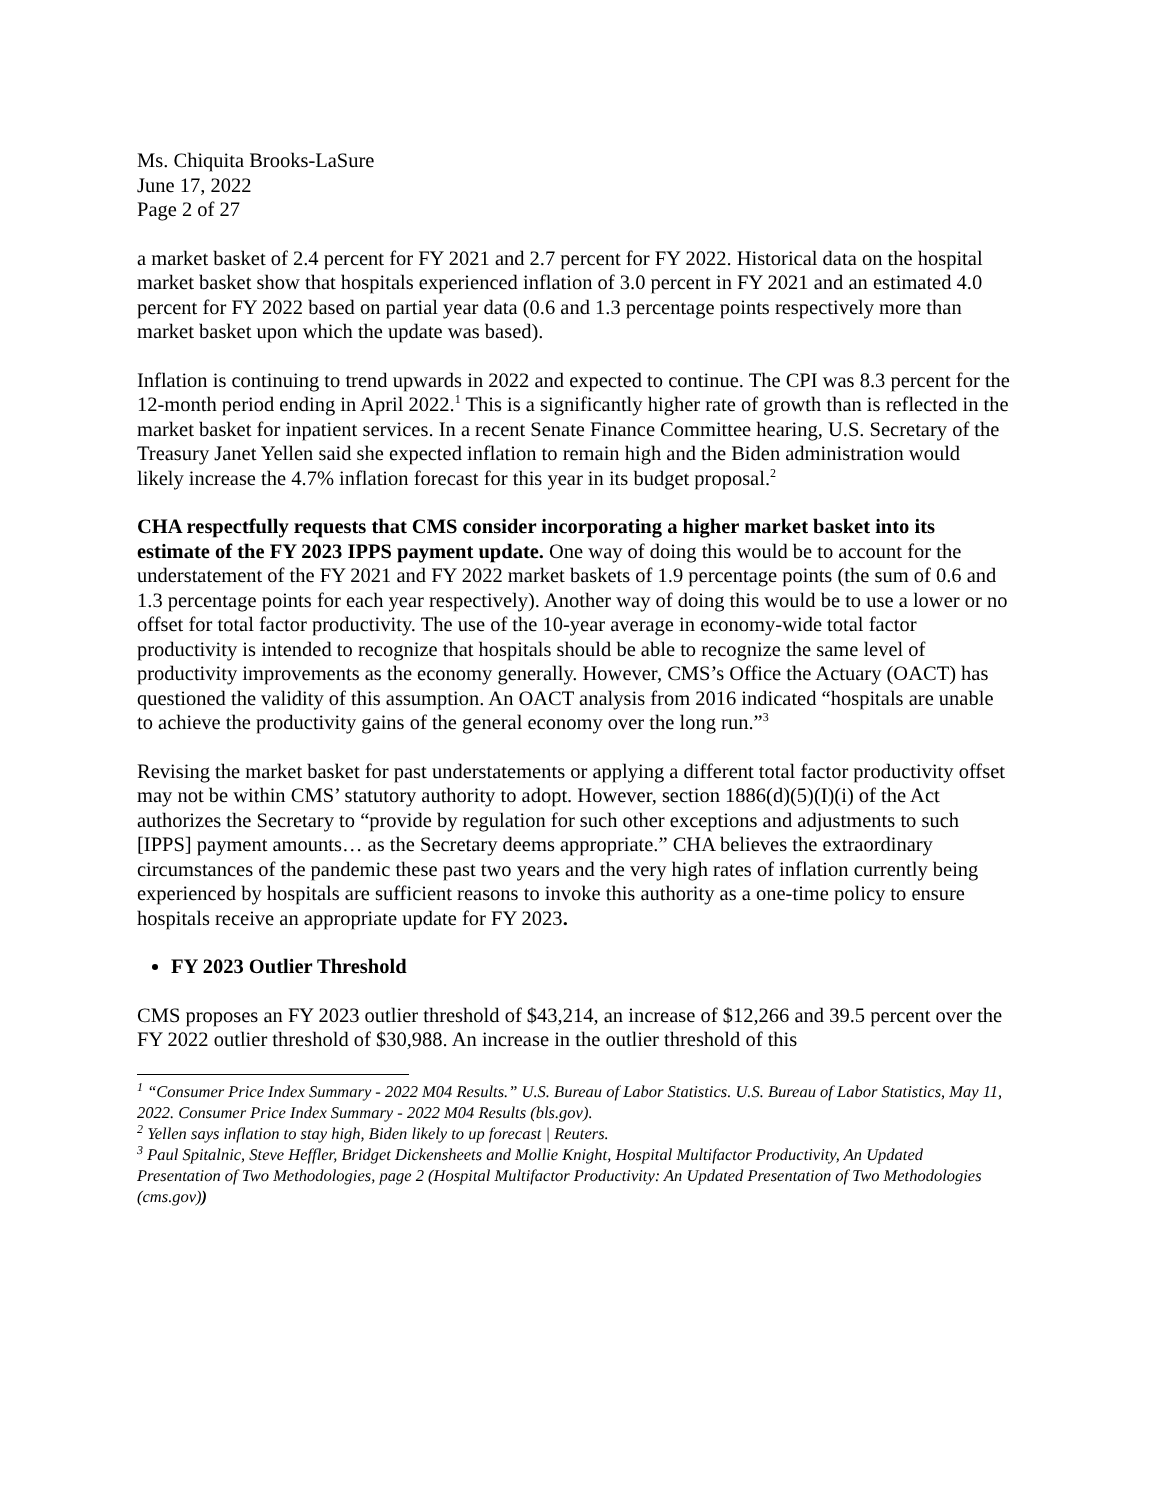Ms. Chiquita Brooks-LaSure
June 17, 2022
Page 2 of 27
a market basket of 2.4 percent for FY 2021 and 2.7 percent for FY 2022. Historical data on the hospital market basket show that hospitals experienced inflation of 3.0 percent in FY 2021 and an estimated 4.0 percent for FY 2022 based on partial year data (0.6 and 1.3 percentage points respectively more than market basket upon which the update was based).
Inflation is continuing to trend upwards in 2022 and expected to continue. The CPI was 8.3 percent for the 12-month period ending in April 2022.<sup>1</sup> This is a significantly higher rate of growth than is reflected in the market basket for inpatient services. In a recent Senate Finance Committee hearing, U.S. Secretary of the Treasury Janet Yellen said she expected inflation to remain high and the Biden administration would likely increase the 4.7% inflation forecast for this year in its budget proposal.<sup>2</sup>
CHA respectfully requests that CMS consider incorporating a higher market basket into its estimate of the FY 2023 IPPS payment update. One way of doing this would be to account for the understatement of the FY 2021 and FY 2022 market baskets of 1.9 percentage points (the sum of 0.6 and 1.3 percentage points for each year respectively). Another way of doing this would be to use a lower or no offset for total factor productivity. The use of the 10-year average in economy-wide total factor productivity is intended to recognize that hospitals should be able to recognize the same level of productivity improvements as the economy generally. However, CMS’s Office the Actuary (OACT) has questioned the validity of this assumption. An OACT analysis from 2016 indicated “hospitals are unable to achieve the productivity gains of the general economy over the long run.”<sup>3</sup>
Revising the market basket for past understatements or applying a different total factor productivity offset may not be within CMS’ statutory authority to adopt. However, section 1886(d)(5)(I)(i) of the Act authorizes the Secretary to “provide by regulation for such other exceptions and adjustments to such [IPPS] payment amounts… as the Secretary deems appropriate.” CHA believes the extraordinary circumstances of the pandemic these past two years and the very high rates of inflation currently being experienced by hospitals are sufficient reasons to invoke this authority as a one-time policy to ensure hospitals receive an appropriate update for FY 2023.
FY 2023 Outlier Threshold
CMS proposes an FY 2023 outlier threshold of $43,214, an increase of $12,266 and 39.5 percent over the FY 2022 outlier threshold of $30,988. An increase in the outlier threshold of this
<sup>1</sup> “Consumer Price Index Summary - 2022 M04 Results.” U.S. Bureau of Labor Statistics. U.S. Bureau of Labor Statistics, May 11, 2022. Consumer Price Index Summary - 2022 M04 Results (bls.gov).
<sup>2</sup> Yellen says inflation to stay high, Biden likely to up forecast | Reuters.
<sup>3</sup> Paul Spitalnic, Steve Heffler, Bridget Dickensheets and Mollie Knight, Hospital Multifactor Productivity, An Updated Presentation of Two Methodologies, page 2 (Hospital Multifactor Productivity: An Updated Presentation of Two Methodologies (cms.gov))